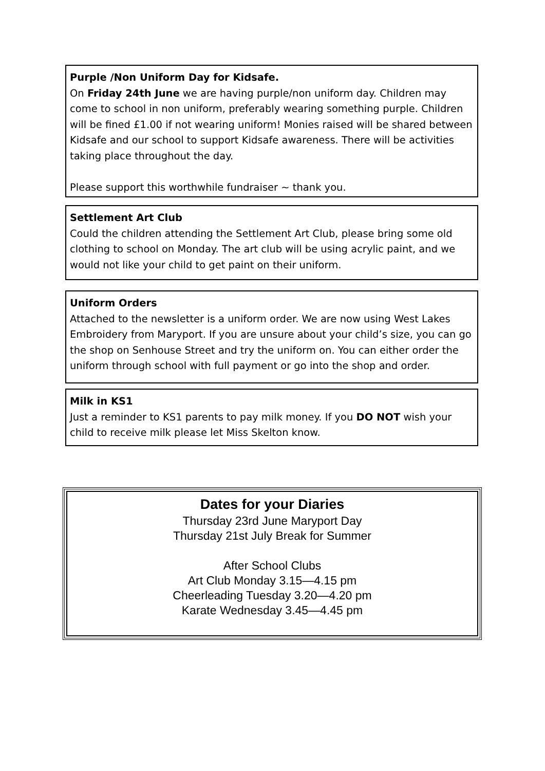Purple /Non Uniform Day for Kidsafe.
On Friday 24th June we are having purple/non uniform day. Children may come to school in non uniform, preferably wearing something purple. Children will be fined £1.00 if not wearing uniform! Monies raised will be shared between Kidsafe and our school to support Kidsafe awareness. There will be activities taking place throughout the day.
Please support this worthwhile fundraiser ~ thank you.
Settlement Art Club
Could the children attending the Settlement Art Club, please bring some old clothing to school on Monday. The art club will be using acrylic paint, and we would not like your child to get paint on their uniform.
Uniform Orders
Attached to the newsletter is a uniform order. We are now using West Lakes Embroidery from Maryport. If you are unsure about your child’s size, you can go the shop on Senhouse Street and try the uniform on. You can either order the uniform through school with full payment or go into the shop and order.
Milk in KS1
Just a reminder to KS1 parents to pay milk money. If you DO NOT wish your child to receive milk please let Miss Skelton know.
Dates for your Diaries
Thursday 23rd June Maryport Day
Thursday 21st July Break for Summer
After School Clubs
Art Club Monday 3.15—4.15 pm
Cheerleading Tuesday 3.20—4.20 pm
Karate Wednesday 3.45—4.45 pm